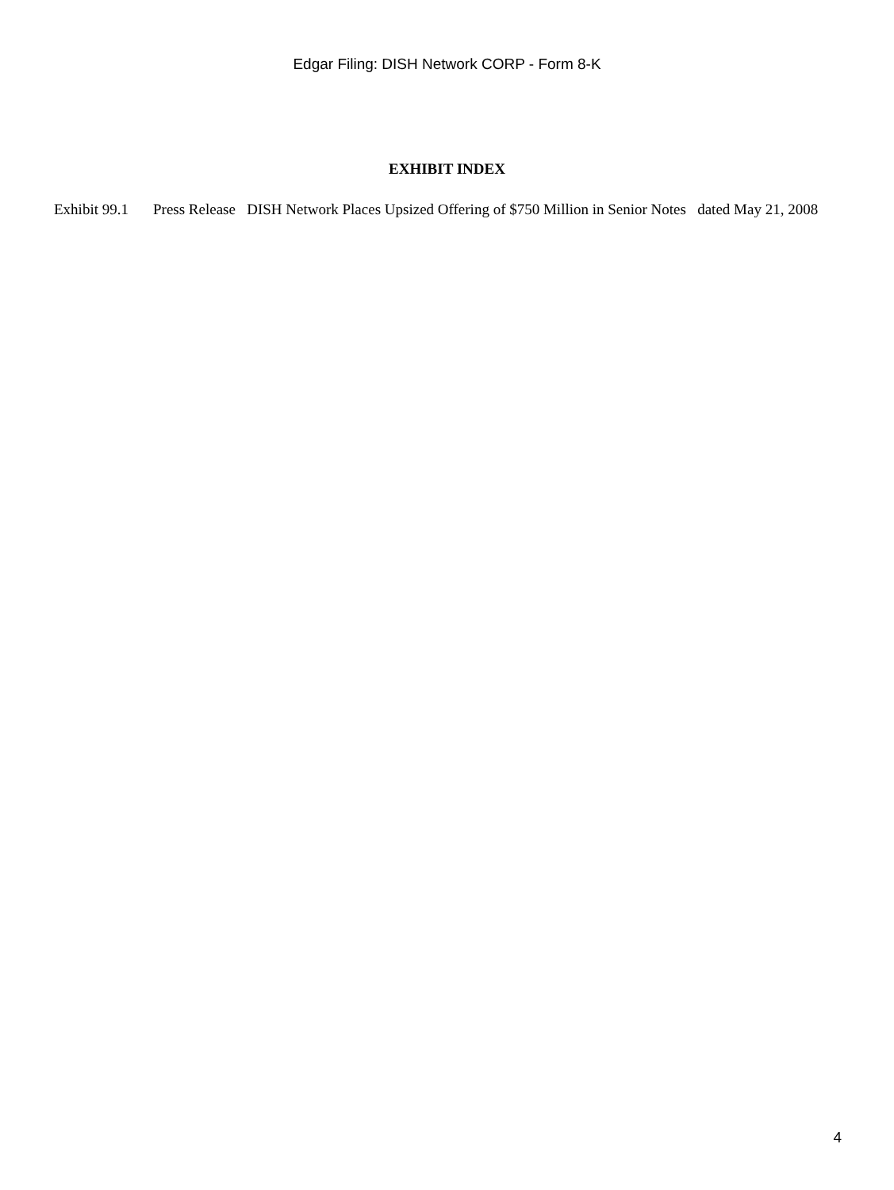Edgar Filing: DISH Network CORP - Form 8-K
EXHIBIT INDEX
Exhibit 99.1
Press Release DISH Network Places Upsized Offering of $750 Million in Senior Notes dated May 21, 2008
4